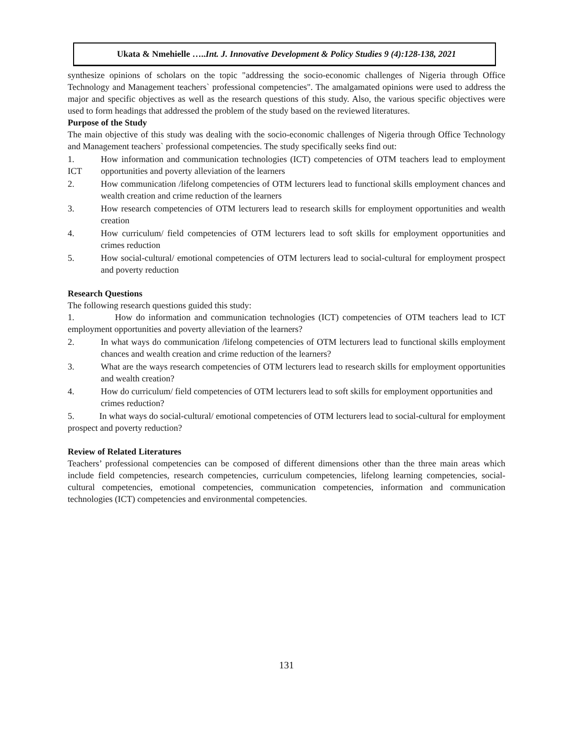Ukata & Nmehielle …..Int. J. Innovative Development & Policy Studies 9 (4):128-138, 2021
synthesize opinions of scholars on the topic "addressing the socio-economic challenges of Nigeria through Office Technology and Management teachers` professional competencies". The amalgamated opinions were used to address the major and specific objectives as well as the research questions of this study. Also, the various specific objectives were used to form headings that addressed the problem of the study based on the reviewed literatures.
Purpose of the Study
The main objective of this study was dealing with the socio-economic challenges of Nigeria through Office Technology and Management teachers` professional competencies. The study specifically seeks find out:
1.
ICT How information and communication technologies (ICT) competencies of OTM teachers lead to employment opportunities and poverty alleviation of the learners
2. How communication /lifelong competencies of OTM lecturers lead to functional skills employment chances and wealth creation and crime reduction of the learners
3. How research competencies of OTM lecturers lead to research skills for employment opportunities and wealth creation
4. How curriculum/ field competencies of OTM lecturers lead to soft skills for employment opportunities and crimes reduction
5. How social-cultural/ emotional competencies of OTM lecturers lead to social-cultural for employment prospect and poverty reduction
Research Questions
The following research questions guided this study:
1. How do information and communication technologies (ICT) competencies of OTM teachers lead to ICT employment opportunities and poverty alleviation of the learners?
2. In what ways do communication /lifelong competencies of OTM lecturers lead to functional skills employment chances and wealth creation and crime reduction of the learners?
3. What are the ways research competencies of OTM lecturers lead to research skills for employment opportunities and wealth creation?
4. How do curriculum/ field competencies of OTM lecturers lead to soft skills for employment opportunities and crimes reduction?
5. In what ways do social-cultural/ emotional competencies of OTM lecturers lead to social-cultural for employment prospect and poverty reduction?
Review of Related Literatures
Teachers’ professional competencies can be composed of different dimensions other than the three main areas which include field competencies, research competencies, curriculum competencies, lifelong learning competencies, social-cultural competencies, emotional competencies, communication competencies, information and communication technologies (ICT) competencies and environmental competencies.
131